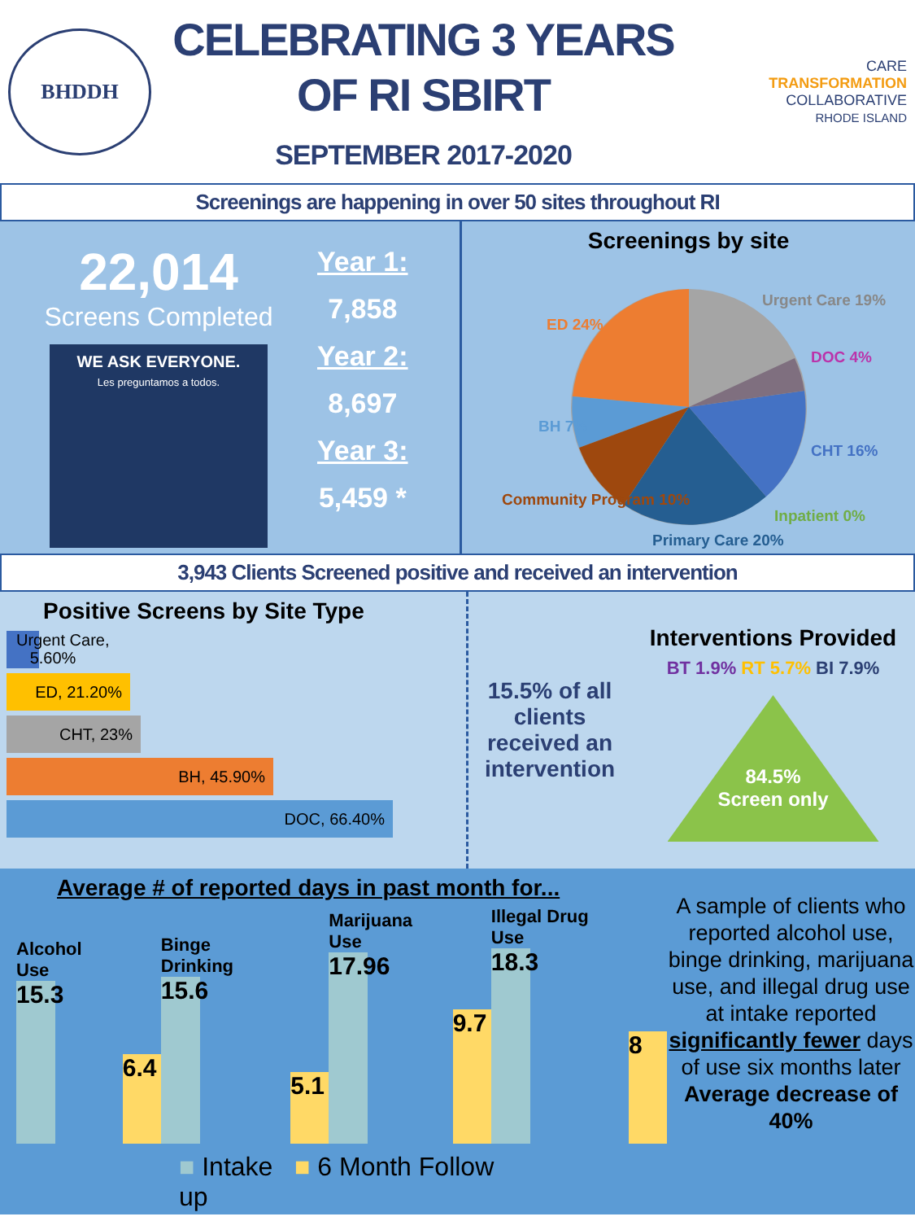BHDDH
CELEBRATING 3 YEARS
OF RI SBIRT
SEPTEMBER 2017-2020
CARE
TRANSFORMATION
COLLABORATIVE
RHODE ISLAND
Screenings are happening in over 50 sites throughout RI
22,014
Screens Completed
WE ASK EVERYONE.
Les preguntamos a todos.
Year 1:
7,858
Year 2:
8,697
Year 3:
5,459 *
Screenings by site
Urgent Care 19%
DOC 4%
CHT 16%
Inpatient 0%
Primary Care 20%
Community Program 10%
BH 7%
ED 24%
3,943 Clients Screened positive and received an intervention
Positive Screens by Site Type
Urgent Care,
5.60%
ED, 21.20%
CHT, 23%
BH, 45.90%
DOC, 66.40%
15.5% of all clients received an intervention
Interventions Provided
BT 1.9% RT 5.7% BI 7.9%
84.5%
Screen only
Average # of reported days in past month for...
Alcohol Use
15.3
6.4
Binge Drinking
15.6
5.1
Marijuana Use
17.96
9.7
Illegal Drug Use
18.3
8
■ Intake ■ 6 Month Follow up
A sample of clients who reported alcohol use, binge drinking, marijuana use, and illegal drug use at intake reported significantly fewer days of use six months later Average decrease of 40%